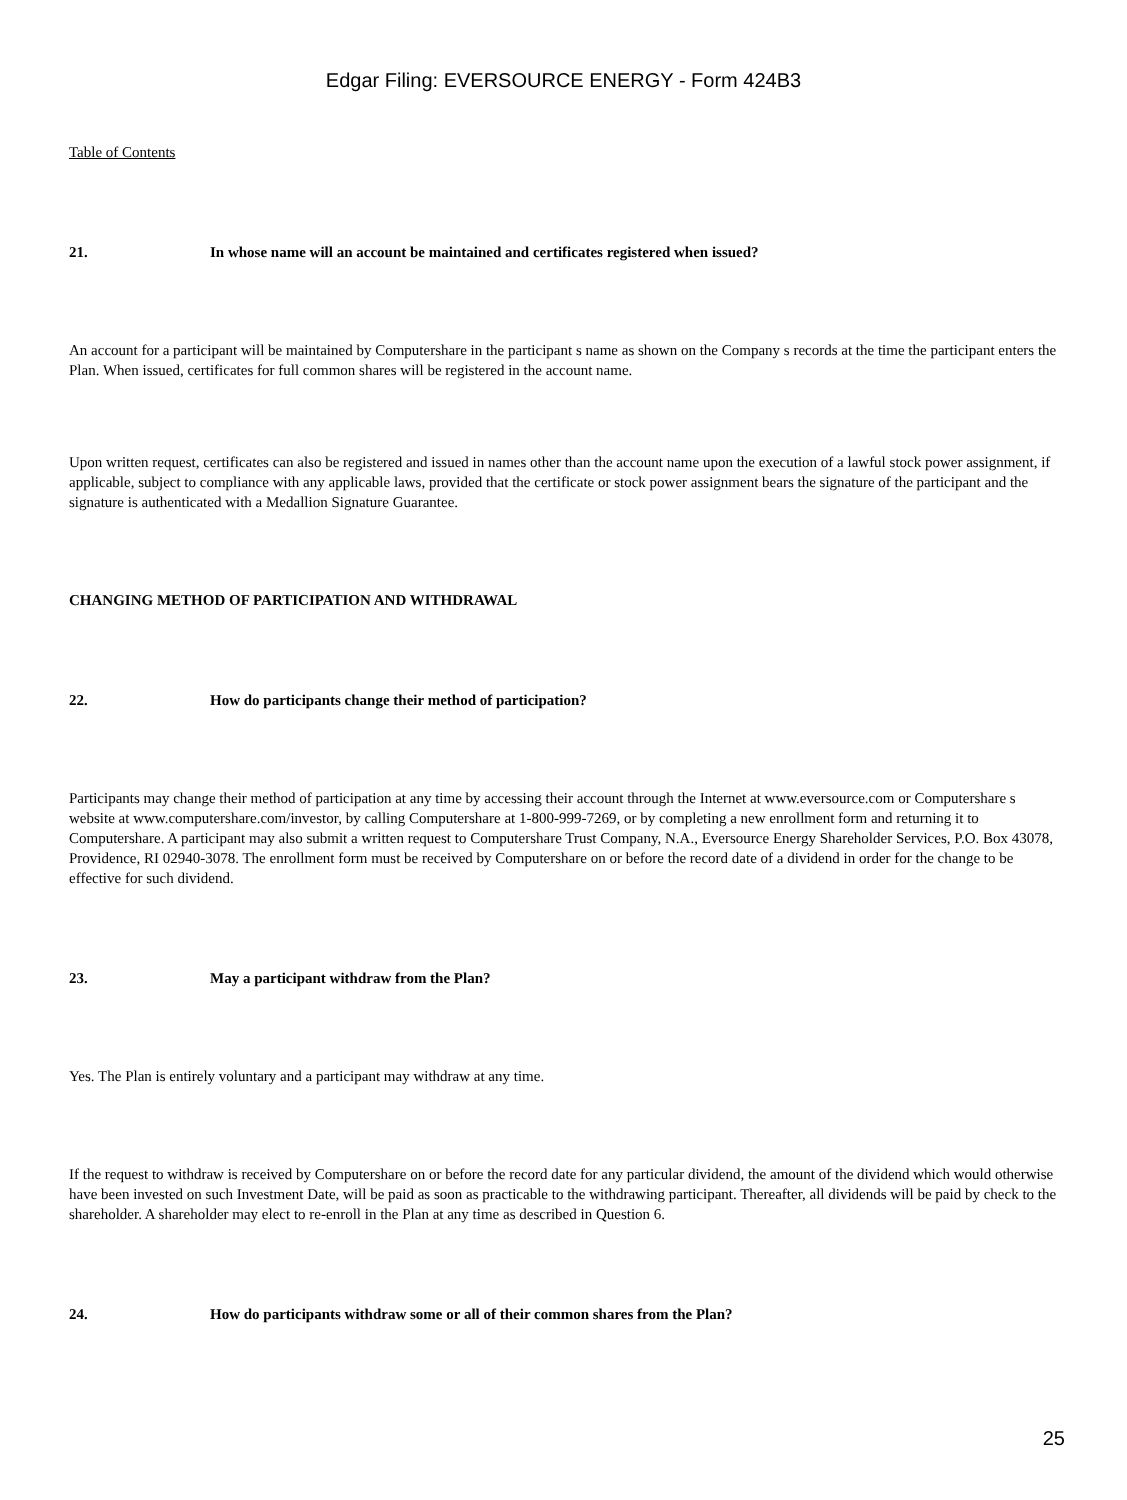Edgar Filing: EVERSOURCE ENERGY - Form 424B3
Table of Contents
21. In whose name will an account be maintained and certificates registered when issued?
An account for a participant will be maintained by Computershare in the participant s name as shown on the Company s records at the time the participant enters the Plan. When issued, certificates for full common shares will be registered in the account name.
Upon written request, certificates can also be registered and issued in names other than the account name upon the execution of a lawful stock power assignment, if applicable, subject to compliance with any applicable laws, provided that the certificate or stock power assignment bears the signature of the participant and the signature is authenticated with a Medallion Signature Guarantee.
CHANGING METHOD OF PARTICIPATION AND WITHDRAWAL
22. How do participants change their method of participation?
Participants may change their method of participation at any time by accessing their account through the Internet at www.eversource.com or Computershare s website at www.computershare.com/investor, by calling Computershare at 1-800-999-7269, or by completing a new enrollment form and returning it to Computershare. A participant may also submit a written request to Computershare Trust Company, N.A., Eversource Energy Shareholder Services, P.O. Box 43078, Providence, RI 02940-3078. The enrollment form must be received by Computershare on or before the record date of a dividend in order for the change to be effective for such dividend.
23. May a participant withdraw from the Plan?
Yes. The Plan is entirely voluntary and a participant may withdraw at any time.
If the request to withdraw is received by Computershare on or before the record date for any particular dividend, the amount of the dividend which would otherwise have been invested on such Investment Date, will be paid as soon as practicable to the withdrawing participant. Thereafter, all dividends will be paid by check to the shareholder. A shareholder may elect to re-enroll in the Plan at any time as described in Question 6.
24. How do participants withdraw some or all of their common shares from the Plan?
25